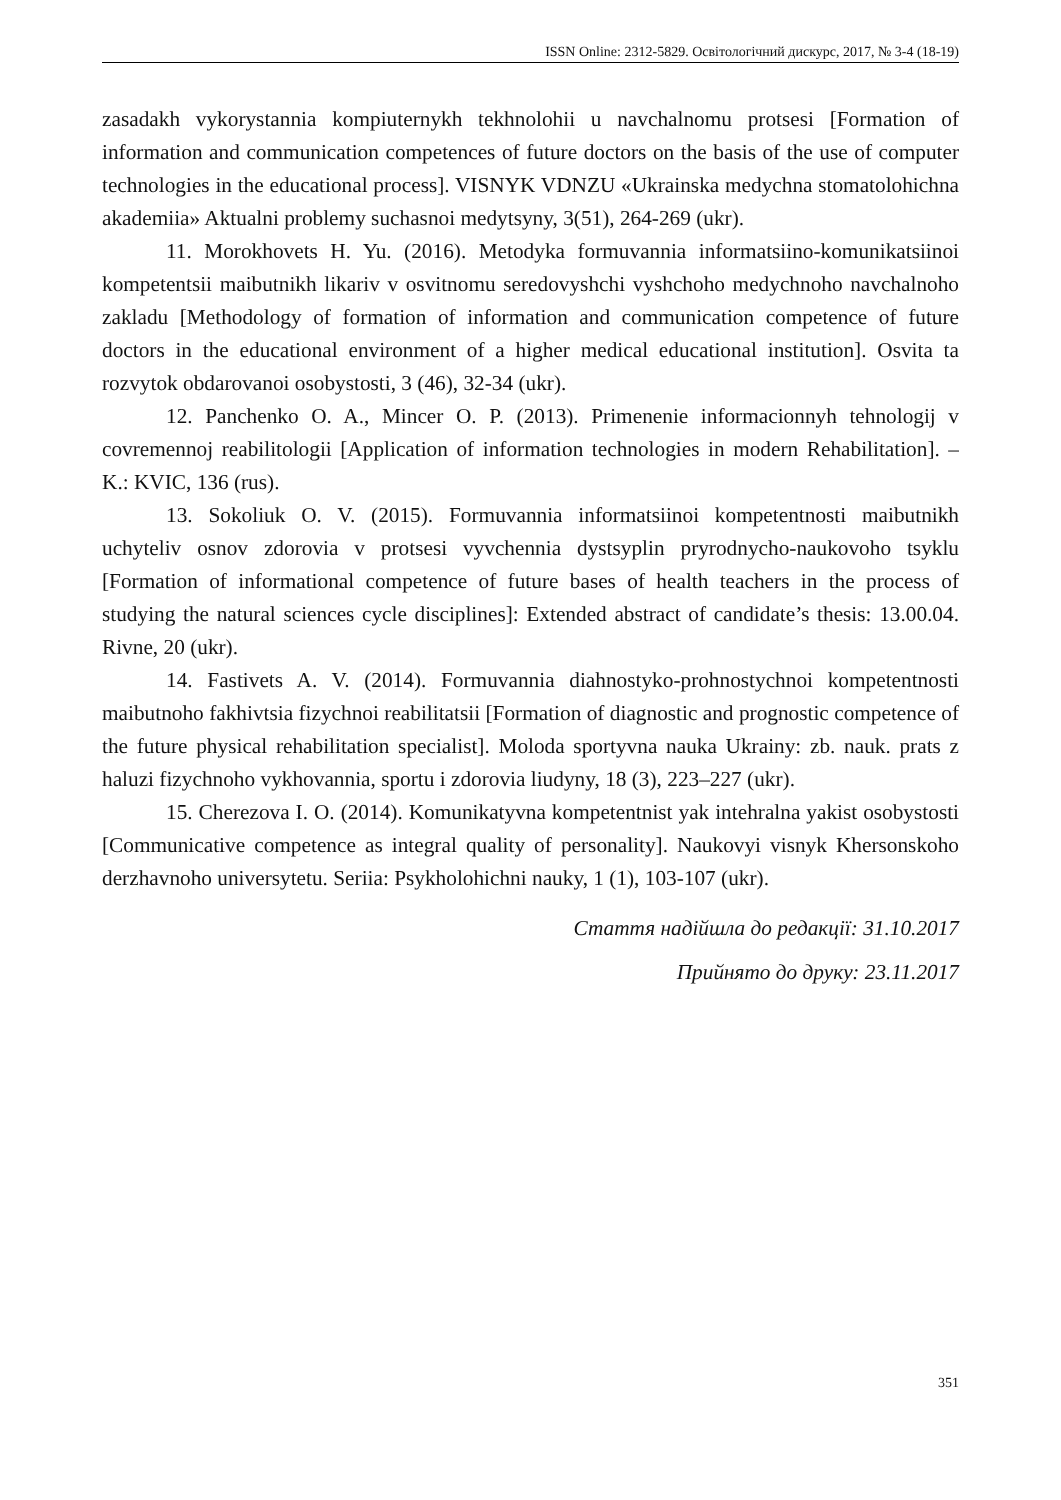ISSN Online: 2312-5829. Освітологічний дискурс, 2017, № 3-4 (18-19)
zasadakh vykorystannia kompiuternykh tekhnolohii u navchalnomu protsesi [Formation of information and communication competences of future doctors on the basis of the use of computer technologies in the educational process]. VISNYK VDNZU «Ukrainska medychna stomatolohichna akademiia» Aktualni problemy suchasnoi medytsyny, 3(51), 264-269 (ukr).
11. Morokhovets H. Yu. (2016). Metodyka formuvannia informatsiino-komunikatsiinoi kompetentsii maibutnikh likariv v osvitnomu seredovyshchi vyshchoho medychnoho navchalnoho zakladu [Methodology of formation of information and communication competence of future doctors in the educational environment of a higher medical educational institution]. Osvita ta rozvytok obdarovanoi osobystosti, 3 (46), 32-34 (ukr).
12. Panchenko O. A., Mincer O. P. (2013). Primenenie informacionnyh tehnologij v covremennoj reabilitologii [Application of information technologies in modern Rehabilitation]. – K.: KVIC, 136 (rus).
13. Sokoliuk O. V. (2015). Formuvannia informatsiinoi kompetentnosti maibutnikh uchyteliv osnov zdorovia v protsesi vyvchennia dystsyplin pryrodnycho-naukovoho tsyklu [Formation of informational competence of future bases of health teachers in the process of studying the natural sciences cycle disciplines]: Extended abstract of candidate’s thesis: 13.00.04. Rivne, 20 (ukr).
14. Fastivets A. V. (2014). Formuvannia diahnostyko-prohnostychnoi kompetentnosti maibutnoho fakhivtsia fizychnoi reabilitatsii [Formation of diagnostic and prognostic competence of the future physical rehabilitation specialist]. Moloda sportyvna nauka Ukrainy: zb. nauk. prats z haluzi fizychnoho vykhovannia, sportu i zdorovia liudyny, 18 (3), 223–227 (ukr).
15. Cherezova I. O. (2014). Komunikatyvna kompetentnist yak intehralna yakist osobystosti [Communicative competence as integral quality of personality]. Naukovyi visnyk Khersonskoho derzhavnoho universytetu. Seriia: Psykholohichni nauky, 1 (1), 103-107 (ukr).
Стаття надійшла до редакції: 31.10.2017
Прийнято до друку: 23.11.2017
351